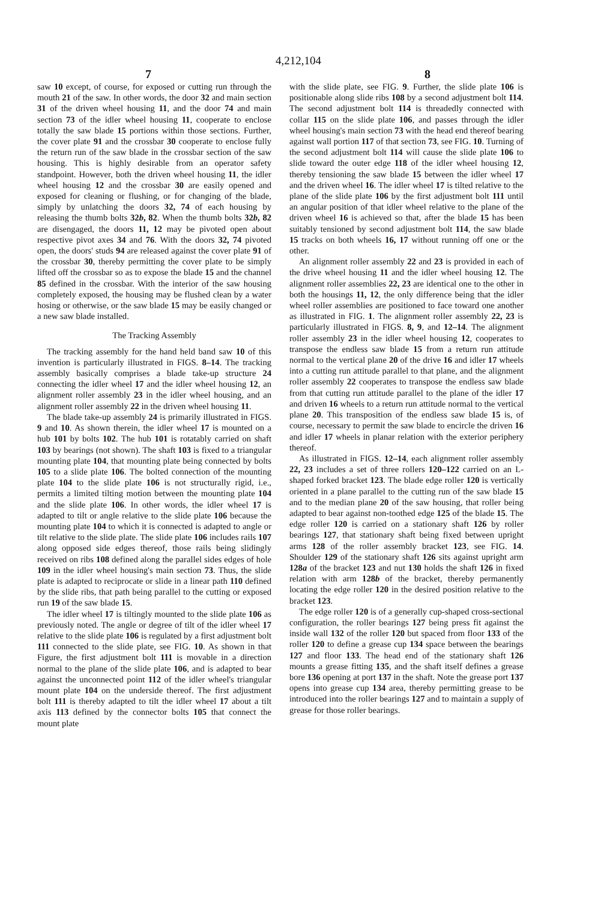4,212,104
7 8
saw 10 except, of course, for exposed or cutting run through the mouth 21 of the saw. In other words, the door 32 and main section 31 of the driven wheel housing 11, and the door 74 and main section 73 of the idler wheel housing 11, cooperate to enclose totally the saw blade 15 portions within those sections. Further, the cover plate 91 and the crossbar 30 cooperate to enclose fully the return run of the saw blade in the crossbar section of the saw housing. This is highly desirable from an operator safety standpoint. However, both the driven wheel housing 11, the idler wheel housing 12 and the crossbar 30 are easily opened and exposed for cleaning or flushing, or for changing of the blade, simply by unlatching the doors 32, 74 of each housing by releasing the thumb bolts 32b, 82. When the thumb bolts 32b, 82 are disengaged, the doors 11, 12 may be pivoted open about respective pivot axes 34 and 76. With the doors 32, 74 pivoted open, the doors' studs 94 are released against the cover plate 91 of the crossbar 30, thereby permitting the cover plate to be simply lifted off the crossbar so as to expose the blade 15 and the channel 85 defined in the crossbar. With the interior of the saw housing completely exposed, the housing may be flushed clean by a water hosing or otherwise, or the saw blade 15 may be easily changed or a new saw blade installed.
The Tracking Assembly
The tracking assembly for the hand held band saw 10 of this invention is particularly illustrated in FIGS. 8–14. The tracking assembly basically comprises a blade take-up structure 24 connecting the idler wheel 17 and the idler wheel housing 12, an alignment roller assembly 23 in the idler wheel housing, and an alignment roller assembly 22 in the driven wheel housing 11.
The blade take-up assembly 24 is primarily illustrated in FIGS. 9 and 10. As shown therein, the idler wheel 17 is mounted on a hub 101 by bolts 102. The hub 101 is rotatably carried on shaft 103 by bearings (not shown). The shaft 103 is fixed to a triangular mounting plate 104, that mounting plate being connected by bolts 105 to a slide plate 106. The bolted connection of the mounting plate 104 to the slide plate 106 is not structurally rigid, i.e., permits a limited tilting motion between the mounting plate 104 and the slide plate 106. In other words, the idler wheel 17 is adapted to tilt or angle relative to the slide plate 106 because the mounting plate 104 to which it is connected is adapted to angle or tilt relative to the slide plate. The slide plate 106 includes rails 107 along opposed side edges thereof, those rails being slidingly received on ribs 108 defined along the parallel sides edges of hole 109 in the idler wheel housing's main section 73. Thus, the slide plate is adapted to reciprocate or slide in a linear path 110 defined by the slide ribs, that path being parallel to the cutting or exposed run 19 of the saw blade 15.
The idler wheel 17 is tiltingly mounted to the slide plate 106 as previously noted. The angle or degree of tilt of the idler wheel 17 relative to the slide plate 106 is regulated by a first adjustment bolt 111 connected to the slide plate, see FIG. 10. As shown in that Figure, the first adjustment bolt 111 is movable in a direction normal to the plane of the slide plate 106, and is adapted to bear against the unconnected point 112 of the idler wheel's triangular mount plate 104 on the underside thereof. The first adjustment bolt 111 is thereby adapted to tilt the idler wheel 17 about a tilt axis 113 defined by the connector bolts 105 that connect the mount plate
with the slide plate, see FIG. 9. Further, the slide plate 106 is positionable along slide ribs 108 by a second adjustment bolt 114. The second adjustment bolt 114 is threadedly connected with collar 115 on the slide plate 106, and passes through the idler wheel housing's main section 73 with the head end thereof bearing against wall portion 117 of that section 73, see FIG. 10. Turning of the second adjustment bolt 114 will cause the slide plate 106 to slide toward the outer edge 118 of the idler wheel housing 12, thereby tensioning the saw blade 15 between the idler wheel 17 and the driven wheel 16. The idler wheel 17 is tilted relative to the plane of the slide plate 106 by the first adjustment bolt 111 until an angular position of that idler wheel relative to the plane of the driven wheel 16 is achieved so that, after the blade 15 has been suitably tensioned by second adjustment bolt 114, the saw blade 15 tracks on both wheels 16, 17 without running off one or the other.
An alignment roller assembly 22 and 23 is provided in each of the drive wheel housing 11 and the idler wheel housing 12. The alignment roller assemblies 22, 23 are identical one to the other in both the housings 11, 12, the only difference being that the idler wheel roller assemblies are positioned to face toward one another as illustrated in FIG. 1. The alignment roller assembly 22, 23 is particularly illustrated in FIGS. 8, 9, and 12–14. The alignment roller assembly 23 in the idler wheel housing 12, cooperates to transpose the endless saw blade 15 from a return run attitude normal to the vertical plane 20 of the drive 16 and idler 17 wheels into a cutting run attitude parallel to that plane, and the alignment roller assembly 22 cooperates to transpose the endless saw blade from that cutting run attitude parallel to the plane of the idler 17 and driven 16 wheels to a return run attitude normal to the vertical plane 20. This transposition of the endless saw blade 15 is, of course, necessary to permit the saw blade to encircle the driven 16 and idler 17 wheels in planar relation with the exterior periphery thereof.
As illustrated in FIGS. 12–14, each alignment roller assembly 22, 23 includes a set of three rollers 120–122 carried on an L-shaped forked bracket 123. The blade edge roller 120 is vertically oriented in a plane parallel to the cutting run of the saw blade 15 and to the median plane 20 of the saw housing, that roller being adapted to bear against non-toothed edge 125 of the blade 15. The edge roller 120 is carried on a stationary shaft 126 by roller bearings 127, that stationary shaft being fixed between upright arms 128 of the roller assembly bracket 123, see FIG. 14. Shoulder 129 of the stationary shaft 126 sits against upright arm 128a of the bracket 123 and nut 130 holds the shaft 126 in fixed relation with arm 128b of the bracket, thereby permanently locating the edge roller 120 in the desired position relative to the bracket 123.
The edge roller 120 is of a generally cup-shaped cross-sectional configuration, the roller bearings 127 being press fit against the inside wall 132 of the roller 120 but spaced from floor 133 of the roller 120 to define a grease cup 134 space between the bearings 127 and floor 133. The head end of the stationary shaft 126 mounts a grease fitting 135, and the shaft itself defines a grease bore 136 opening at port 137 in the shaft. Note the grease port 137 opens into grease cup 134 area, thereby permitting grease to be introduced into the roller bearings 127 and to maintain a supply of grease for those roller bearings.